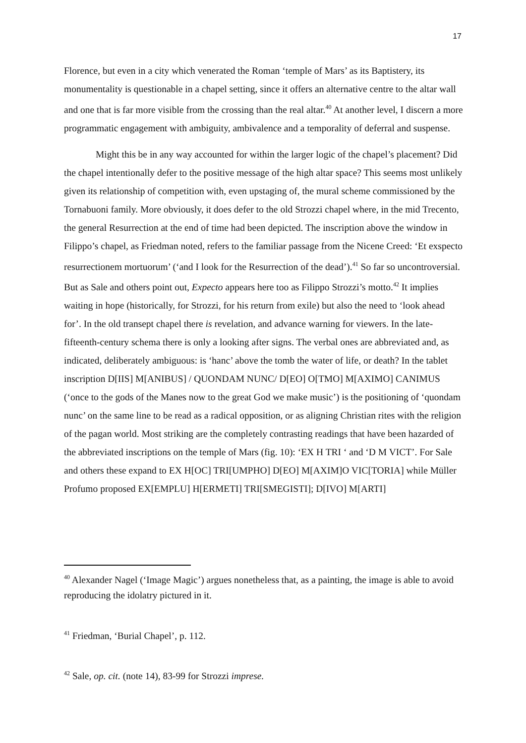17
Florence, but even in a city which venerated the Roman ‘temple of Mars’ as its Baptistery, its monumentality is questionable in a chapel setting, since it offers an alternative centre to the altar wall and one that is far more visible from the crossing than the real altar.<sup>40</sup> At another level, I discern a more programmatic engagement with ambiguity, ambivalence and a temporality of deferral and suspense.
Might this be in any way accounted for within the larger logic of the chapel’s placement? Did the chapel intentionally defer to the positive message of the high altar space? This seems most unlikely given its relationship of competition with, even upstaging of, the mural scheme commissioned by the Tornabuoni family. More obviously, it does defer to the old Strozzi chapel where, in the mid Trecento, the general Resurrection at the end of time had been depicted. The inscription above the window in Filippo’s chapel, as Friedman noted, refers to the familiar passage from the Nicene Creed: ‘Et exspecto resurrectionem mortuorum’ (‘and I look for the Resurrection of the dead’).<sup>41</sup> So far so uncontroversial. But as Sale and others point out, Expecto appears here too as Filippo Strozzi’s motto.<sup>42</sup> It implies waiting in hope (historically, for Strozzi, for his return from exile) but also the need to ‘look ahead for’. In the old transept chapel there is revelation, and advance warning for viewers. In the late-fifteenth-century schema there is only a looking after signs. The verbal ones are abbreviated and, as indicated, deliberately ambiguous: is ‘hanc’ above the tomb the water of life, or death? In the tablet inscription D[IIS] M[ANIBUS] / QUONDAM NUNC/ D[EO] O[TMO] M[AXIMO] CANIMUS (‘once to the gods of the Manes now to the great God we make music’) is the positioning of ‘quondam nunc’ on the same line to be read as a radical opposition, or as aligning Christian rites with the religion of the pagan world. Most striking are the completely contrasting readings that have been hazarded of the abbreviated inscriptions on the temple of Mars (fig. 10): ‘EX H TRI ‘ and ‘D M VICT’. For Sale and others these expand to EX H[OC] TRI[UMPHO] D[EO] M[AXIM]O VIC[TORIA] while Müller Profumo proposed EX[EMPLU] H[ERMETI] TRI[SMEGISTI]; D[IVO] M[ARTI]
<sup>40</sup> Alexander Nagel (‘Image Magic’) argues nonetheless that, as a painting, the image is able to avoid reproducing the idolatry pictured in it.
<sup>41</sup> Friedman, ‘Burial Chapel’, p. 112.
<sup>42</sup> Sale, op. cit. (note 14), 83-99 for Strozzi imprese.